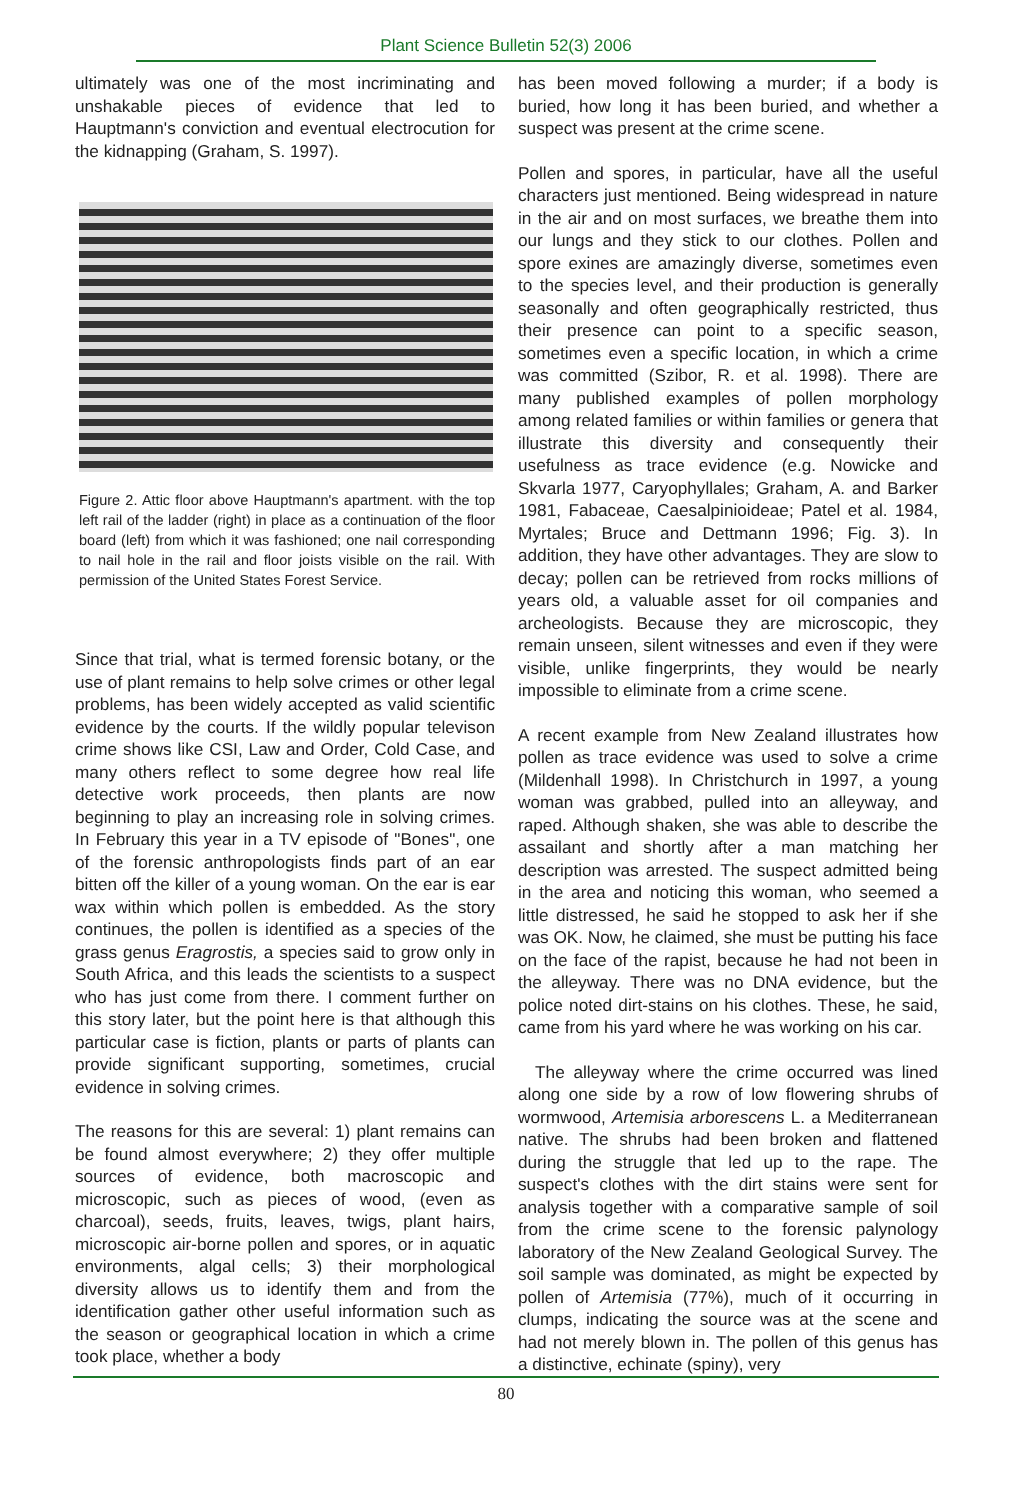Plant Science Bulletin 52(3) 2006
ultimately was one of the most incriminating and unshakable pieces of evidence that led to Hauptmann's conviction and eventual electrocution for the kidnapping (Graham, S. 1997).
Figure 2. Attic floor above Hauptmann's apartment. with the top left rail of the ladder (right) in place as a continuation of the floor board (left) from which it was fashioned; one nail corresponding to nail hole in the rail and floor joists visible on the rail. With permission of the United States Forest Service.
Since that trial, what is termed forensic botany, or the use of plant remains to help solve crimes or other legal problems, has been widely accepted as valid scientific evidence by the courts. If the wildly popular televison crime shows like CSI, Law and Order, Cold Case, and many others reflect to some degree how real life detective work proceeds, then plants are now beginning to play an increasing role in solving crimes. In February this year in a TV episode of "Bones", one of the forensic anthropologists finds part of an ear bitten off the killer of a young woman. On the ear is ear wax within which pollen is embedded. As the story continues, the pollen is identified as a species of the grass genus Eragrostis, a species said to grow only in South Africa, and this leads the scientists to a suspect who has just come from there. I comment further on this story later, but the point here is that although this particular case is fiction, plants or parts of plants can provide significant supporting, sometimes, crucial evidence in solving crimes.
The reasons for this are several: 1) plant remains can be found almost everywhere; 2) they offer multiple sources of evidence, both macroscopic and microscopic, such as pieces of wood, (even as charcoal), seeds, fruits, leaves, twigs, plant hairs, microscopic air-borne pollen and spores, or in aquatic environments, algal cells; 3) their morphological diversity allows us to identify them and from the identification gather other useful information such as the season or geographical location in which a crime took place, whether a body
has been moved following a murder; if a body is buried, how long it has been buried, and whether a suspect was present at the crime scene.
Pollen and spores, in particular, have all the useful characters just mentioned. Being widespread in nature in the air and on most surfaces, we breathe them into our lungs and they stick to our clothes. Pollen and spore exines are amazingly diverse, sometimes even to the species level, and their production is generally seasonally and often geographically restricted, thus their presence can point to a specific season, sometimes even a specific location, in which a crime was committed (Szibor, R. et al. 1998). There are many published examples of pollen morphology among related families or within families or genera that illustrate this diversity and consequently their usefulness as trace evidence (e.g. Nowicke and Skvarla 1977, Caryophyllales; Graham, A. and Barker 1981, Fabaceae, Caesalpinioideae; Patel et al. 1984, Myrtales; Bruce and Dettmann 1996; Fig. 3). In addition, they have other advantages. They are slow to decay; pollen can be retrieved from rocks millions of years old, a valuable asset for oil companies and archeologists. Because they are microscopic, they remain unseen, silent witnesses and even if they were visible, unlike fingerprints, they would be nearly impossible to eliminate from a crime scene.
A recent example from New Zealand illustrates how pollen as trace evidence was used to solve a crime (Mildenhall 1998). In Christchurch in 1997, a young woman was grabbed, pulled into an alleyway, and raped. Although shaken, she was able to describe the assailant and shortly after a man matching her description was arrested. The suspect admitted being in the area and noticing this woman, who seemed a little distressed, he said he stopped to ask her if she was OK. Now, he claimed, she must be putting his face on the face of the rapist, because he had not been in the alleyway. There was no DNA evidence, but the police noted dirt-stains on his clothes. These, he said, came from his yard where he was working on his car.
The alleyway where the crime occurred was lined along one side by a row of low flowering shrubs of wormwood, Artemisia arborescens L. a Mediterranean native. The shrubs had been broken and flattened during the struggle that led up to the rape. The suspect's clothes with the dirt stains were sent for analysis together with a comparative sample of soil from the crime scene to the forensic palynology laboratory of the New Zealand Geological Survey. The soil sample was dominated, as might be expected by pollen of Artemisia (77%), much of it occurring in clumps, indicating the source was at the scene and had not merely blown in. The pollen of this genus has a distinctive, echinate (spiny), very
80